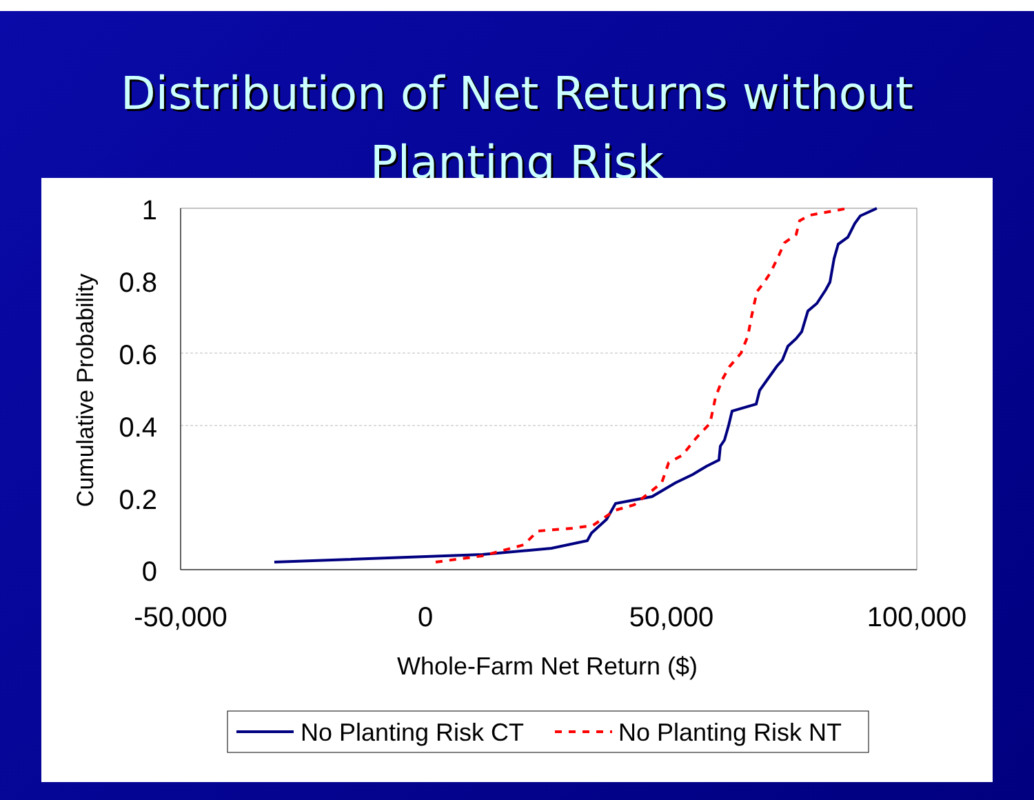Distribution of Net Returns without
Planting Risk
1
0.8
0.6
0.4
0.2
0
-50,000
0
50,000
100,000
Whole-Farm Net Return ($)
Cumulative Probability
No Planting Risk CT
No Planting Risk NT